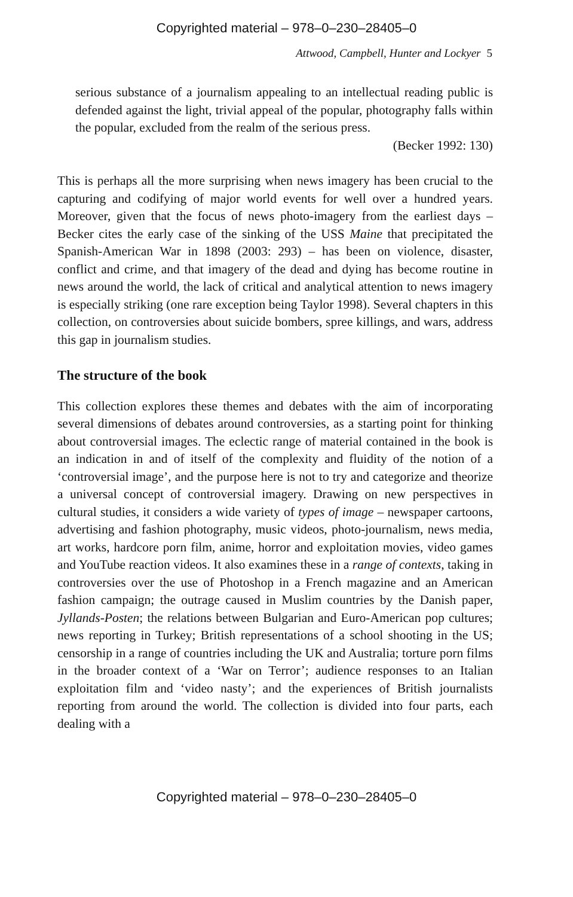Copyrighted material – 978–0–230–28405–0
Attwood, Campbell, Hunter and Lockyer 5
serious substance of a journalism appealing to an intellectual reading public is defended against the light, trivial appeal of the popular, photography falls within the popular, excluded from the realm of the serious press.
(Becker 1992: 130)
This is perhaps all the more surprising when news imagery has been crucial to the capturing and codifying of major world events for well over a hundred years. Moreover, given that the focus of news photo-imagery from the earliest days – Becker cites the early case of the sinking of the USS Maine that precipitated the Spanish-American War in 1898 (2003: 293) – has been on violence, disaster, conflict and crime, and that imagery of the dead and dying has become routine in news around the world, the lack of critical and analytical attention to news imagery is especially striking (one rare exception being Taylor 1998). Several chapters in this collection, on controversies about suicide bombers, spree killings, and wars, address this gap in journalism studies.
The structure of the book
This collection explores these themes and debates with the aim of incorporating several dimensions of debates around controversies, as a starting point for thinking about controversial images. The eclectic range of material contained in the book is an indication in and of itself of the complexity and fluidity of the notion of a ‘controversial image’, and the purpose here is not to try and categorize and theorize a universal concept of controversial imagery. Drawing on new perspectives in cultural studies, it considers a wide variety of types of image – newspaper cartoons, advertising and fashion photography, music videos, photo-journalism, news media, art works, hardcore porn film, anime, horror and exploitation movies, video games and YouTube reaction videos. It also examines these in a range of contexts, taking in controversies over the use of Photoshop in a French magazine and an American fashion campaign; the outrage caused in Muslim countries by the Danish paper, Jyllands-Posten; the relations between Bulgarian and Euro-American pop cultures; news reporting in Turkey; British representations of a school shooting in the US; censorship in a range of countries including the UK and Australia; torture porn films in the broader context of a ‘War on Terror’; audience responses to an Italian exploitation film and ‘video nasty’; and the experiences of British journalists reporting from around the world. The collection is divided into four parts, each dealing with a
Copyrighted material – 978–0–230–28405–0